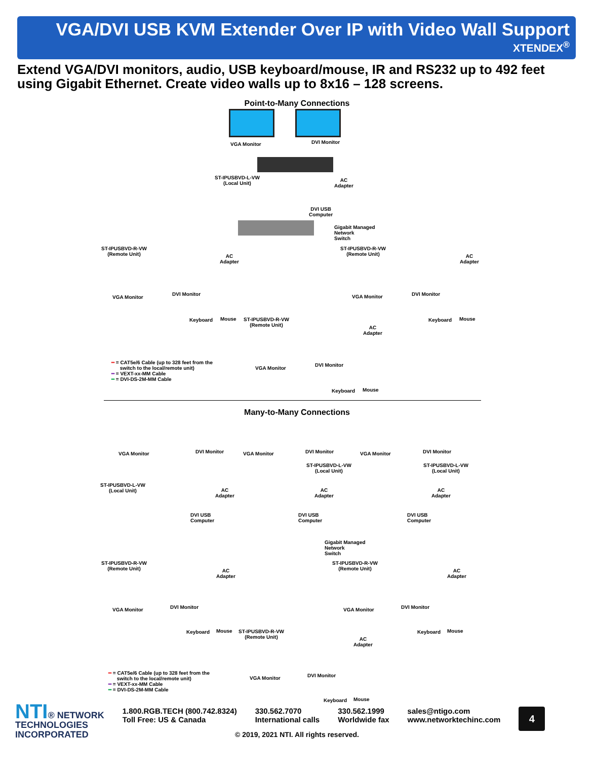VGA/DVI USB KVM Extender Over IP with Video Wall Support
XTENDEX<sup>®</sup>
Extend VGA/DVI monitors, audio, USB keyboard/mouse, IR and RS232 up to 492 feet using Gigabit Ethernet. Create video walls up to 8x16 – 128 screens.
Point-to-Many Connections
VGA Monitor DVI Monitor
ST-IPUSBVD-L-VW
(Local Unit)
AC
Adapter
DVI USB
Computer
Gigabit Managed
Network
Switch
ST-IPUSBVD-R-VW
(Remote Unit)
ST-IPUSBVD-R-VW
(Remote Unit)
AC
Adapter
AC
Adapter
VGA Monitor
DVI Monitor VGA Monitor DVI Monitor
Keyboard Mouse Keyboard Mouse
ST-IPUSBVD-R-VW
(Remote Unit)
AC
Adapter
VGA Monitor
DVI Monitor
Keyboard Mouse
━ = CAT5e/6 Cable (up to 328 feet from the
switch to the local/remote unit)
━ = VEXT-xx-MM Cable
━ = DVI-DS-2M-MM Cable
Many-to-Many Connections
VGA Monitor DVI Monitor VGA Monitor DVI Monitor VGA Monitor DVI Monitor
ST-IPUSBVD-L-VW
(Local Unit)
ST-IPUSBVD-L-VW
(Local Unit)
ST-IPUSBVD-L-VW
(Local Unit)
AC
Adapter
AC
Adapter
AC
Adapter
DVI USB
Computer
DVI USB
Computer
DVI USB
Computer
Gigabit Managed
Network
Switch
ST-IPUSBVD-R-VW
(Remote Unit)
ST-IPUSBVD-R-VW
(Remote Unit)
AC
Adapter
AC
Adapter
VGA Monitor DVI Monitor VGA Monitor DVI Monitor
Keyboard Mouse Keyboard Mouse
ST-IPUSBVD-R-VW
(Remote Unit)
AC
Adapter
VGA Monitor DVI Monitor
Keyboard Mouse
━ = CAT5e/6 Cable (up to 328 feet from the
switch to the local/remote unit)
━ = VEXT-xx-MM Cable
━ = DVI-DS-2M-MM Cable
NTI® NETWORK
TECHNOLOGIES
INCORPORATED
1.800.RGB.TECH (800.742.8324)
Toll Free: US & Canada
330.562.7070
International calls
330.562.1999
Worldwide fax
sales@ntigo.com
www.networktechinc.com
4
© 2019, 2021 NTI. All rights reserved.